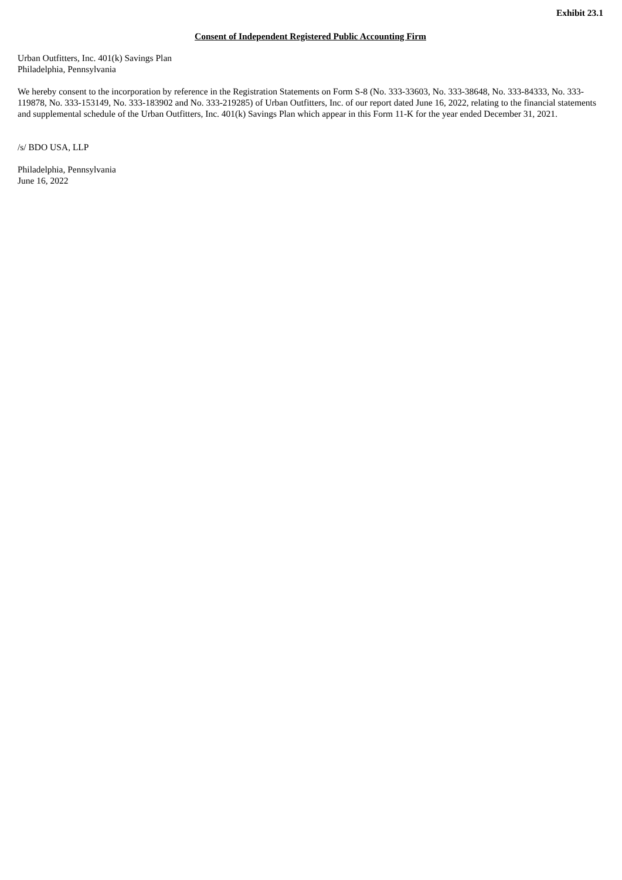Exhibit 23.1
Consent of Independent Registered Public Accounting Firm
Urban Outfitters, Inc. 401(k) Savings Plan
Philadelphia, Pennsylvania
We hereby consent to the incorporation by reference in the Registration Statements on Form S-8 (No. 333-33603, No. 333-38648, No. 333-84333, No. 333-119878, No. 333-153149, No. 333-183902 and No. 333-219285) of Urban Outfitters, Inc. of our report dated June 16, 2022, relating to the financial statements and supplemental schedule of the Urban Outfitters, Inc. 401(k) Savings Plan which appear in this Form 11-K for the year ended December 31, 2021.
/s/ BDO USA, LLP
Philadelphia, Pennsylvania
June 16, 2022